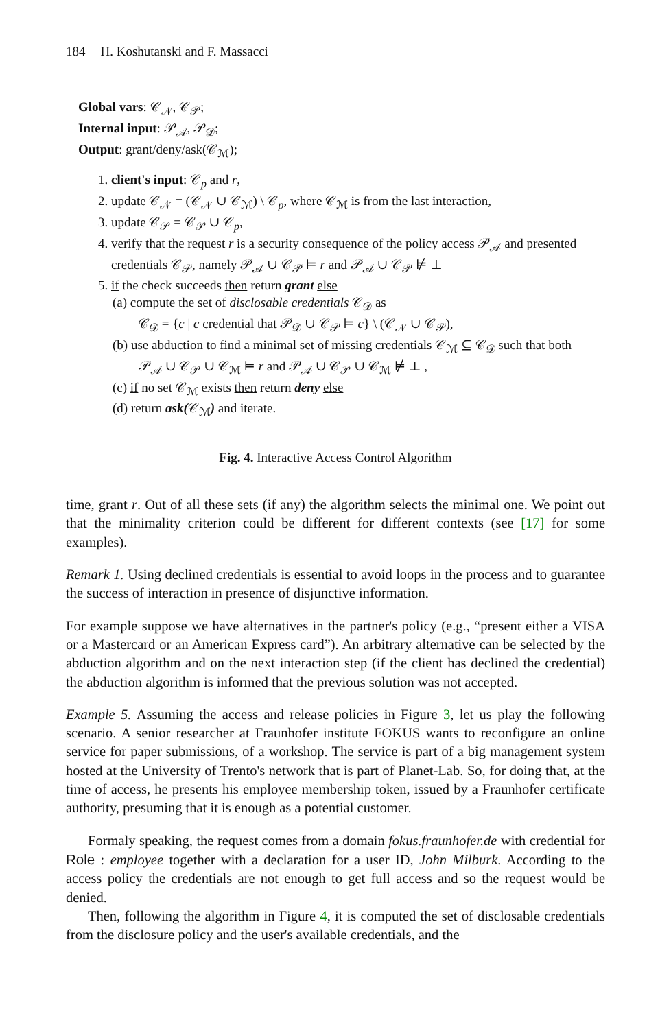184 H. Koshutanski and F. Massacci
Global vars: 𝒞<sub>𝒩</sub>, 𝒞<sub>𝒫</sub>;
Internal input: 𝒫<sub>𝒜</sub>, 𝒫<sub>𝒟</sub>;
Output: grant/deny/ask(𝒞<sub>ℳ</sub>);
1. client's input: 𝒞<sub>p</sub> and r,
2. update 𝒞<sub>𝒩</sub> = (𝒞<sub>𝒩</sub> ∪ 𝒞<sub>ℳ</sub>) \ 𝒞<sub>p</sub>, where 𝒞<sub>ℳ</sub> is from the last interaction,
3. update 𝒞<sub>𝒫</sub> = 𝒞<sub>𝒫</sub> ∪ 𝒞<sub>p</sub>,
4. verify that the request r is a security consequence of the policy access 𝒫<sub>𝒜</sub> and presented credentials 𝒞<sub>𝒫</sub>, namely 𝒫<sub>𝒜</sub> ∪ 𝒞<sub>𝒫</sub> ⊨ r and 𝒫<sub>𝒜</sub> ∪ 𝒞<sub>𝒫</sub> ⊭ ⊥
5. if the check succeeds then return grant else
(a) compute the set of disclosable credentials 𝒞<sub>𝒟</sub> as
𝒞<sub>𝒟</sub> = {c | c credential that 𝒫<sub>𝒟</sub> ∪ 𝒞<sub>𝒫</sub> ⊨ c} \ (𝒞<sub>𝒩</sub> ∪ 𝒞<sub>𝒫</sub>),
(b) use abduction to find a minimal set of missing credentials 𝒞<sub>ℳ</sub> ⊆ 𝒞<sub>𝒟</sub> such that both 𝒫<sub>𝒜</sub> ∪ 𝒞<sub>𝒫</sub> ∪ 𝒞<sub>ℳ</sub> ⊨ r and 𝒫<sub>𝒜</sub> ∪ 𝒞<sub>𝒫</sub> ∪ 𝒞<sub>ℳ</sub> ⊭ ⊥ ,
(c) if no set 𝒞<sub>ℳ</sub> exists then return deny else
(d) return ask(𝒞<sub>ℳ</sub>) and iterate.
Fig. 4. Interactive Access Control Algorithm
time, grant r. Out of all these sets (if any) the algorithm selects the minimal one. We point out that the minimality criterion could be different for different contexts (see [17] for some examples).
Remark 1. Using declined credentials is essential to avoid loops in the process and to guarantee the success of interaction in presence of disjunctive information.
For example suppose we have alternatives in the partner's policy (e.g., “present either a VISA or a Mastercard or an American Express card”). An arbitrary alternative can be selected by the abduction algorithm and on the next interaction step (if the client has declined the credential) the abduction algorithm is informed that the previous solution was not accepted.
Example 5. Assuming the access and release policies in Figure 3, let us play the following scenario. A senior researcher at Fraunhofer institute FOKUS wants to reconfigure an online service for paper submissions, of a workshop. The service is part of a big management system hosted at the University of Trento's network that is part of Planet-Lab. So, for doing that, at the time of access, he presents his employee membership token, issued by a Fraunhofer certificate authority, presuming that it is enough as a potential customer.
Formaly speaking, the request comes from a domain fokus.fraunhofer.de with credential for Role : employee together with a declaration for a user ID, John Milburk. According to the access policy the credentials are not enough to get full access and so the request would be denied.
Then, following the algorithm in Figure 4, it is computed the set of disclosable credentials from the disclosure policy and the user's available credentials, and the